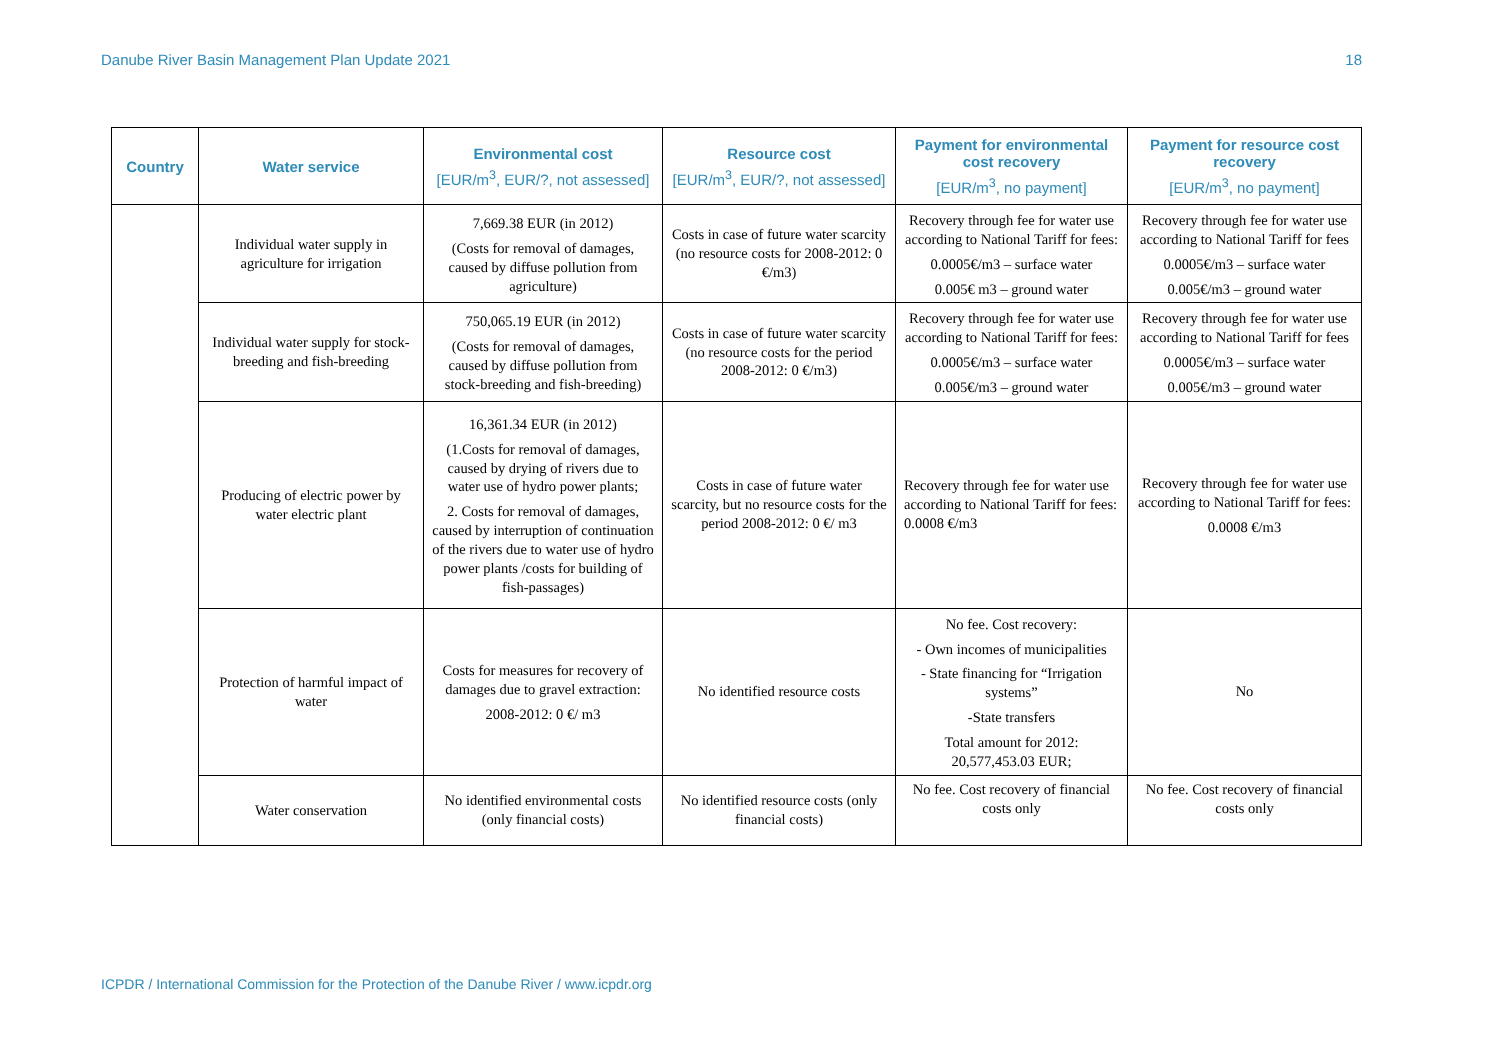Danube River Basin Management Plan Update 2021 18
| Country | Water service | Environmental cost [EUR/m<sup>3</sup>, EUR/?, not assessed] | Resource cost [EUR/m<sup>3</sup>, EUR/?, not assessed] | Payment for environmental cost recovery [EUR/m<sup>3</sup>, no payment] | Payment for resource cost recovery [EUR/m<sup>3</sup>, no payment] |
| --- | --- | --- | --- | --- | --- |
| | Individual water supply in agriculture for irrigation | 7,669.38 EUR (in 2012) (Costs for removal of damages, caused by diffuse pollution from agriculture) | Costs in case of future water scarcity (no resource costs for 2008-2012: 0 €/m3) | Recovery through fee for water use according to National Tariff for fees: 0.0005€/m3 – surface water 0.005€ m3 – ground water | Recovery through fee for water use according to National Tariff for fees 0.0005€/m3 – surface water 0.005€/m3 – ground water |
| | Individual water supply for stock-breeding and fish-breeding | 750,065.19 EUR (in 2012) (Costs for removal of damages, caused by diffuse pollution from stock-breeding and fish-breeding) | Costs in case of future water scarcity (no resource costs for the period 2008-2012: 0 €/m3) | Recovery through fee for water use according to National Tariff for fees: 0.0005€/m3 – surface water 0.005€/m3 – ground water | Recovery through fee for water use according to National Tariff for fees 0.0005€/m3 – surface water 0.005€/m3 – ground water |
| | Producing of electric power by water electric plant | 16,361.34 EUR (in 2012) (1.Costs for removal of damages, caused by drying of rivers due to water use of hydro power plants; 2. Costs for removal of damages, caused by interruption of continuation of the rivers due to water use of hydro power plants /costs for building of fish-passages) | Costs in case of future water scarcity, but no resource costs for the period 2008-2012: 0 €/ m3 | Recovery through fee for water use according to National Tariff for fees: 0.0008 €/m3 | Recovery through fee for water use according to National Tariff for fees: 0.0008 €/m3 |
| | Protection of harmful impact of water | Costs for measures for recovery of damages due to gravel extraction: 2008-2012: 0 €/ m3 | No identified resource costs | No fee. Cost recovery: - Own incomes of municipalities - State financing for “Irrigation systems” -State transfers Total amount for 2012: 20,577,453.03 EUR; | No |
| | Water conservation | No identified environmental costs (only financial costs) | No identified resource costs (only financial costs) | No fee. Cost recovery of financial costs only | No fee. Cost recovery of financial costs only |
ICPDR / International Commission for the Protection of the Danube River / www.icpdr.org